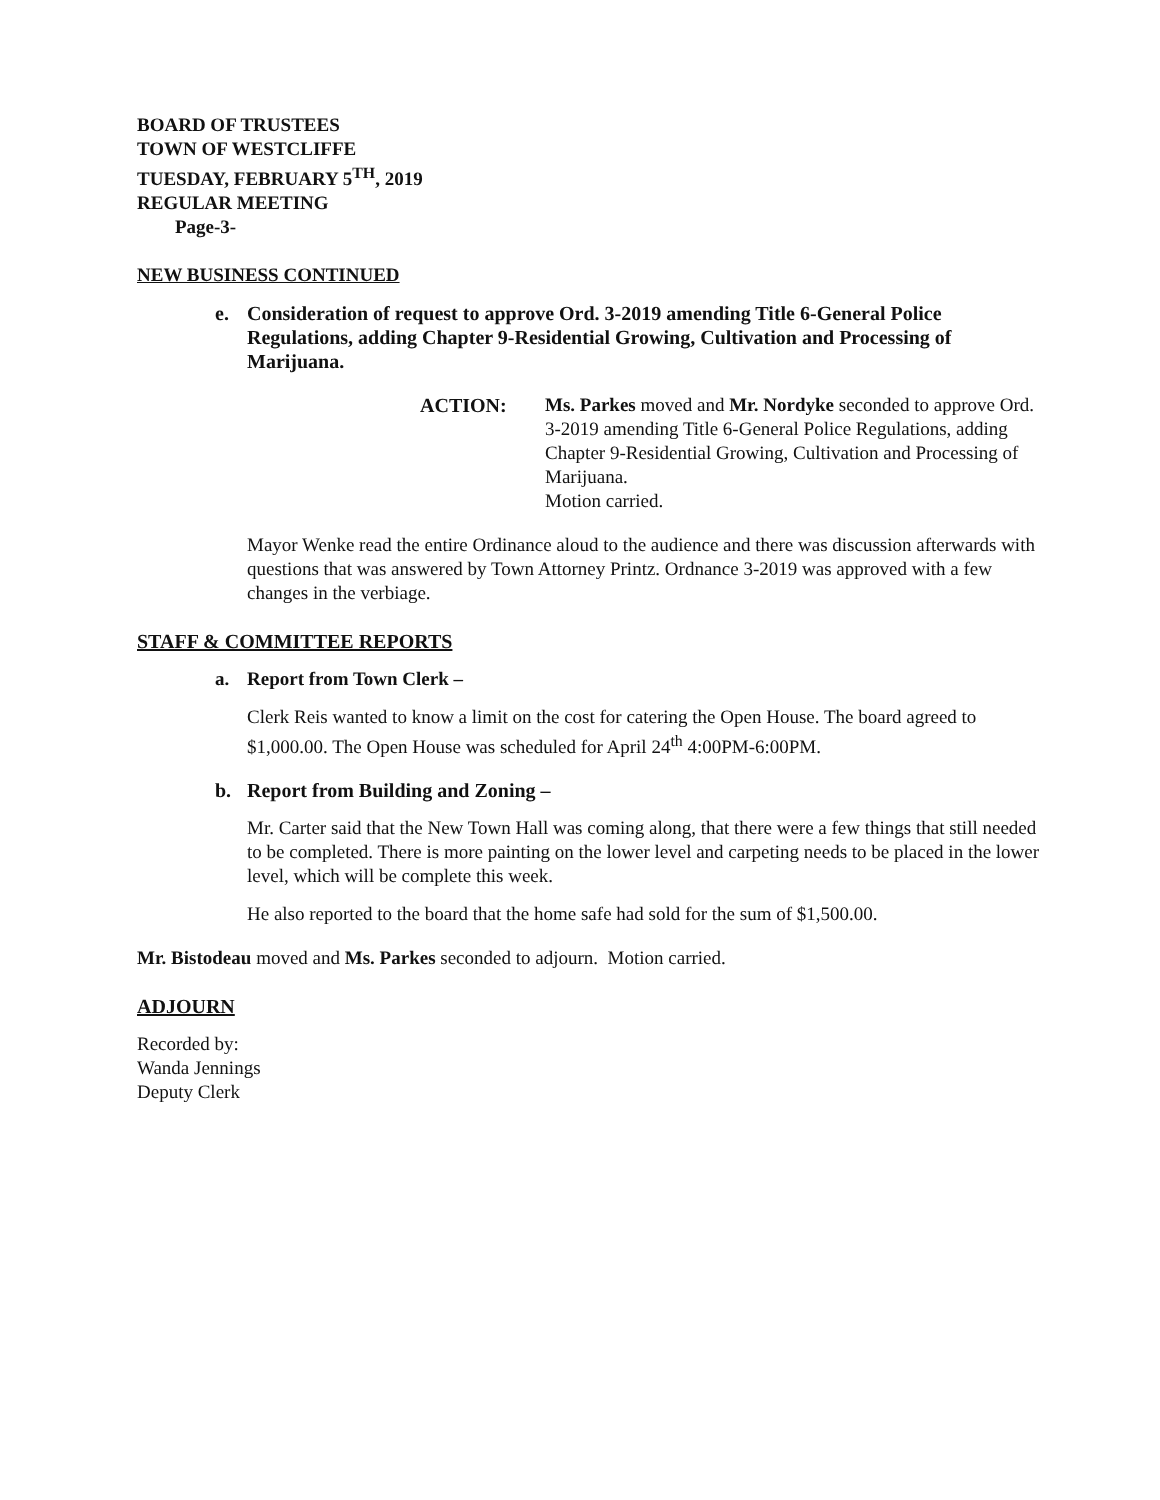BOARD OF TRUSTEES
TOWN OF WESTCLIFFE
TUESDAY, FEBRUARY 5<sup>TH</sup>, 2019
REGULAR MEETING
Page-3-
NEW BUSINESS CONTINUED
e. Consideration of request to approve Ord. 3-2019 amending Title 6-General Police Regulations, adding Chapter 9-Residential Growing, Cultivation and Processing of Marijuana.
ACTION: Ms. Parkes moved and Mr. Nordyke seconded to approve Ord. 3-2019 amending Title 6-General Police Regulations, adding Chapter 9-Residential Growing, Cultivation and Processing of Marijuana.
Motion carried.
Mayor Wenke read the entire Ordinance aloud to the audience and there was discussion afterwards with questions that was answered by Town Attorney Printz. Ordnance 3-2019 was approved with a few changes in the verbiage.
STAFF & COMMITTEE REPORTS
a. Report from Town Clerk –
Clerk Reis wanted to know a limit on the cost for catering the Open House. The board agreed to $1,000.00. The Open House was scheduled for April 24<sup>th</sup> 4:00PM-6:00PM.
b. Report from Building and Zoning –
Mr. Carter said that the New Town Hall was coming along, that there were a few things that still needed to be completed. There is more painting on the lower level and carpeting needs to be placed in the lower level, which will be complete this week.
He also reported to the board that the home safe had sold for the sum of $1,500.00.
Mr. Bistodeau moved and Ms. Parkes seconded to adjourn. Motion carried.
ADJOURN
Recorded by:
Wanda Jennings
Deputy Clerk